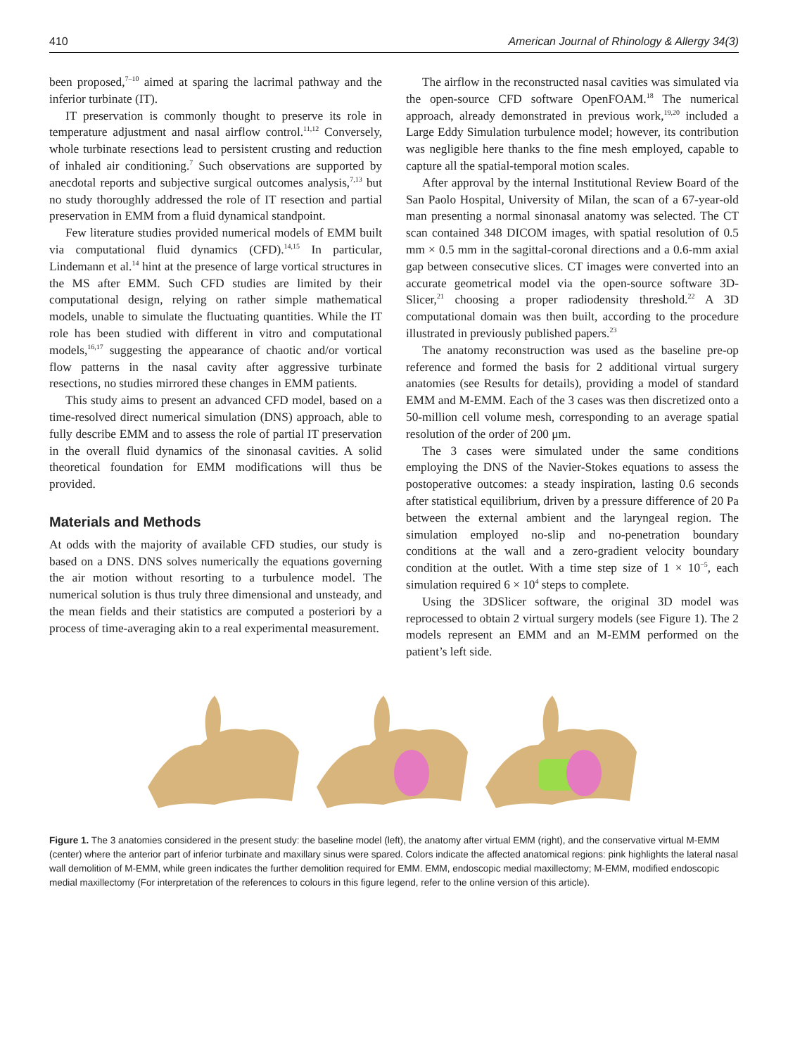410 American Journal of Rhinology & Allergy 34(3)
been proposed,<sup>7–10</sup> aimed at sparing the lacrimal pathway and the inferior turbinate (IT).
IT preservation is commonly thought to preserve its role in temperature adjustment and nasal airflow control.<sup>11,12</sup> Conversely, whole turbinate resections lead to persistent crusting and reduction of inhaled air conditioning.<sup>7</sup> Such observations are supported by anecdotal reports and subjective surgical outcomes analysis,<sup>7,13</sup> but no study thoroughly addressed the role of IT resection and partial preservation in EMM from a fluid dynamical standpoint.
Few literature studies provided numerical models of EMM built via computational fluid dynamics (CFD).<sup>14,15</sup> In particular, Lindemann et al.<sup>14</sup> hint at the presence of large vortical structures in the MS after EMM. Such CFD studies are limited by their computational design, relying on rather simple mathematical models, unable to simulate the fluctuating quantities. While the IT role has been studied with different in vitro and computational models,<sup>16,17</sup> suggesting the appearance of chaotic and/or vortical flow patterns in the nasal cavity after aggressive turbinate resections, no studies mirrored these changes in EMM patients.
This study aims to present an advanced CFD model, based on a time-resolved direct numerical simulation (DNS) approach, able to fully describe EMM and to assess the role of partial IT preservation in the overall fluid dynamics of the sinonasal cavities. A solid theoretical foundation for EMM modifications will thus be provided.
Materials and Methods
At odds with the majority of available CFD studies, our study is based on a DNS. DNS solves numerically the equations governing the air motion without resorting to a turbulence model. The numerical solution is thus truly three dimensional and unsteady, and the mean fields and their statistics are computed a posteriori by a process of time-averaging akin to a real experimental measurement.
The airflow in the reconstructed nasal cavities was simulated via the open-source CFD software OpenFOAM.<sup>18</sup> The numerical approach, already demonstrated in previous work,<sup>19,20</sup> included a Large Eddy Simulation turbulence model; however, its contribution was negligible here thanks to the fine mesh employed, capable to capture all the spatial-temporal motion scales.
After approval by the internal Institutional Review Board of the San Paolo Hospital, University of Milan, the scan of a 67-year-old man presenting a normal sinonasal anatomy was selected. The CT scan contained 348 DICOM images, with spatial resolution of 0.5 mm × 0.5 mm in the sagittal-coronal directions and a 0.6-mm axial gap between consecutive slices. CT images were converted into an accurate geometrical model via the open-source software 3D-Slicer,<sup>21</sup> choosing a proper radiodensity threshold.<sup>22</sup> A 3D computational domain was then built, according to the procedure illustrated in previously published papers.<sup>23</sup>
The anatomy reconstruction was used as the baseline pre-op reference and formed the basis for 2 additional virtual surgery anatomies (see Results for details), providing a model of standard EMM and M-EMM. Each of the 3 cases was then discretized onto a 50-million cell volume mesh, corresponding to an average spatial resolution of the order of 200 μm.
The 3 cases were simulated under the same conditions employing the DNS of the Navier-Stokes equations to assess the postoperative outcomes: a steady inspiration, lasting 0.6 seconds after statistical equilibrium, driven by a pressure difference of 20 Pa between the external ambient and the laryngeal region. The simulation employed no-slip and no-penetration boundary conditions at the wall and a zero-gradient velocity boundary condition at the outlet. With a time step size of 1 × 10<sup>−5</sup>, each simulation required 6 × 10<sup>4</sup> steps to complete.
Using the 3DSlicer software, the original 3D model was reprocessed to obtain 2 virtual surgery models (see Figure 1). The 2 models represent an EMM and an M-EMM performed on the patient’s left side.
Figure 1. The 3 anatomies considered in the present study: the baseline model (left), the anatomy after virtual EMM (right), and the conservative virtual M-EMM (center) where the anterior part of inferior turbinate and maxillary sinus were spared. Colors indicate the affected anatomical regions: pink highlights the lateral nasal wall demolition of M-EMM, while green indicates the further demolition required for EMM. EMM, endoscopic medial maxillectomy; M-EMM, modified endoscopic medial maxillectomy (For interpretation of the references to colours in this figure legend, refer to the online version of this article).